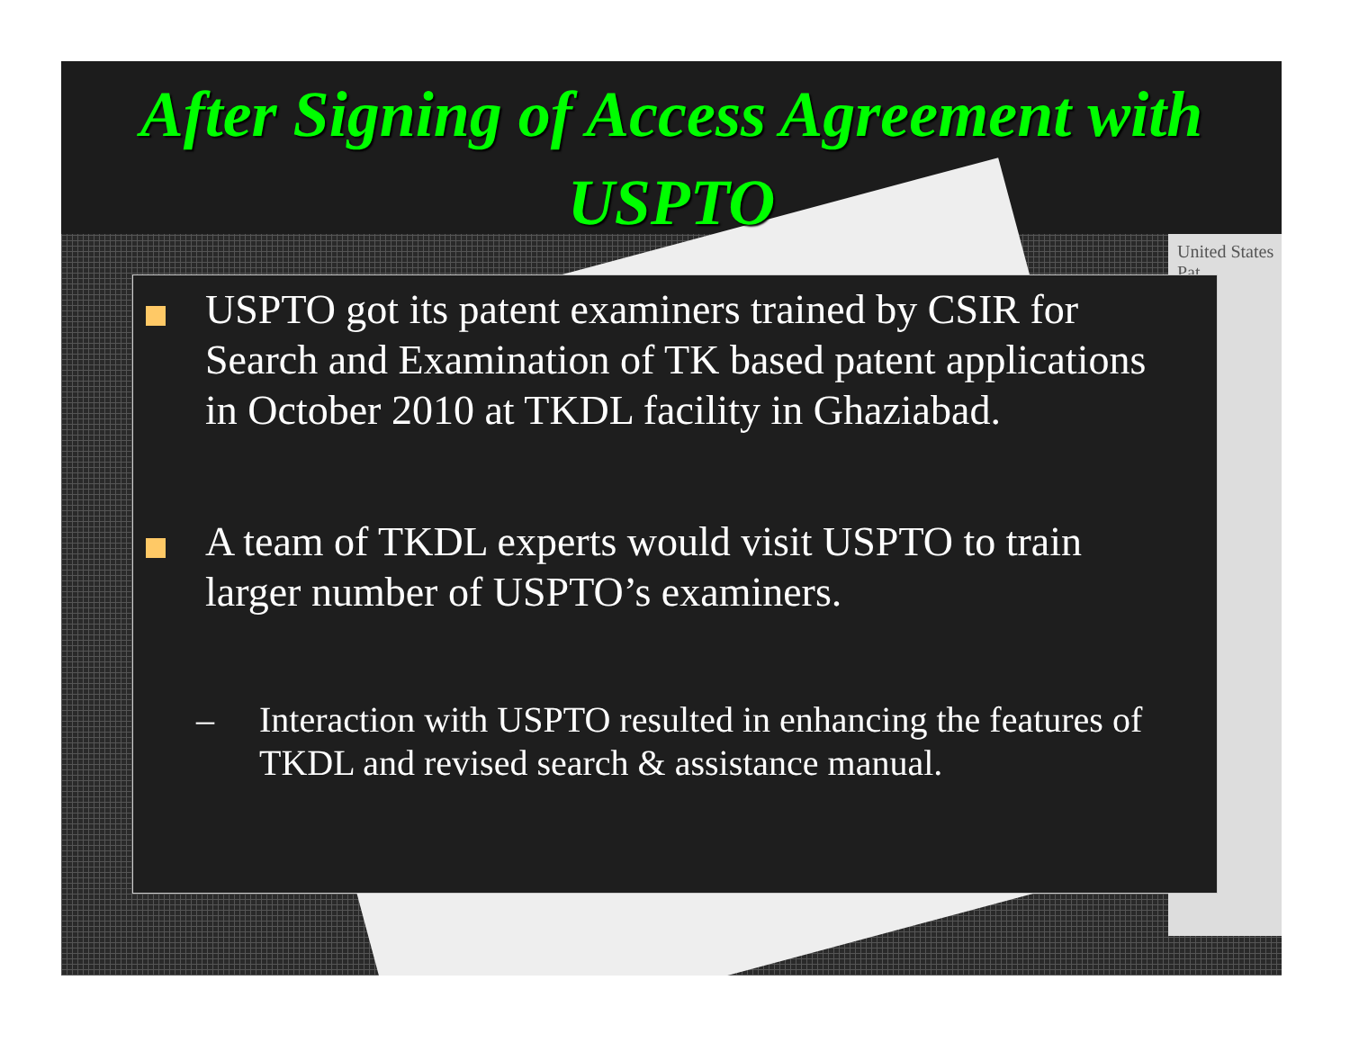United States Pat
After Signing of Access Agreement with USPTO
USPTO got its patent examiners trained by CSIR for Search and Examination of TK based patent applications in October 2010 at TKDL facility in Ghaziabad.
A team of TKDL experts would visit USPTO to train larger number of USPTO’s examiners.
– Interaction with USPTO resulted in enhancing the features of TKDL and revised search & assistance manual.